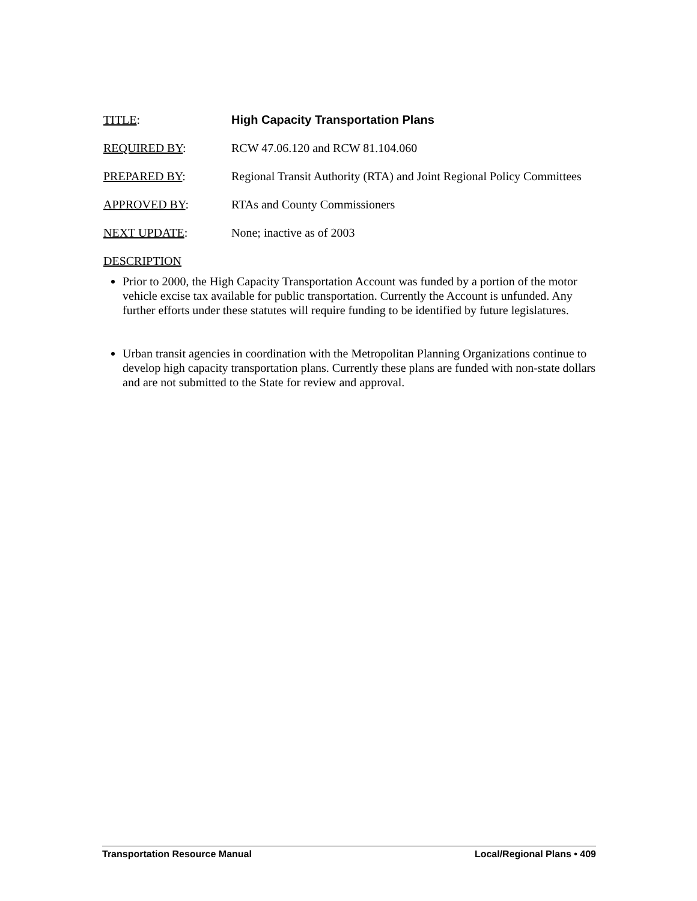TITLE: High Capacity Transportation Plans
REQUIRED BY: RCW 47.06.120 and RCW 81.104.060
PREPARED BY: Regional Transit Authority (RTA) and Joint Regional Policy Committees
APPROVED BY: RTAs and County Commissioners
NEXT UPDATE: None; inactive as of 2003
DESCRIPTION
Prior to 2000, the High Capacity Transportation Account was funded by a portion of the motor vehicle excise tax available for public transportation. Currently the Account is unfunded. Any further efforts under these statutes will require funding to be identified by future legislatures.
Urban transit agencies in coordination with the Metropolitan Planning Organizations continue to develop high capacity transportation plans. Currently these plans are funded with non-state dollars and are not submitted to the State for review and approval.
Transportation Resource Manual Local/Regional Plans • 409